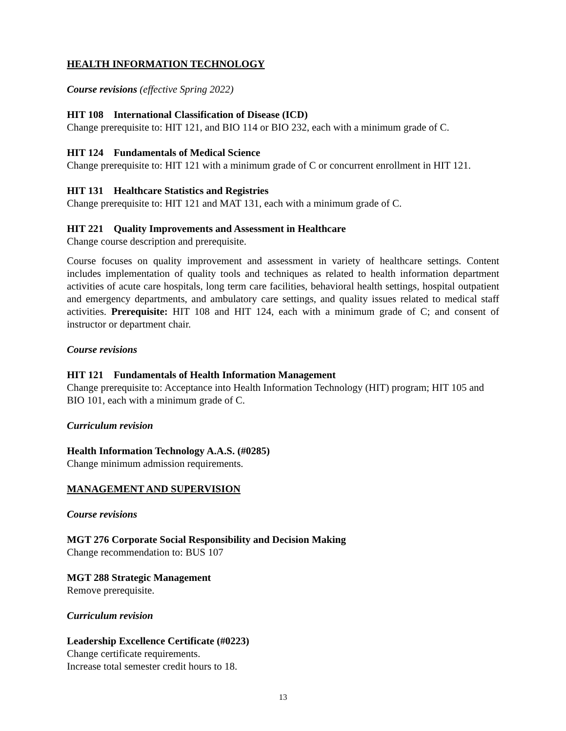HEALTH INFORMATION TECHNOLOGY
Course revisions (effective Spring 2022)
HIT 108 International Classification of Disease (ICD)
Change prerequisite to: HIT 121, and BIO 114 or BIO 232, each with a minimum grade of C.
HIT 124 Fundamentals of Medical Science
Change prerequisite to: HIT 121 with a minimum grade of C or concurrent enrollment in HIT 121.
HIT 131 Healthcare Statistics and Registries
Change prerequisite to: HIT 121 and MAT 131, each with a minimum grade of C.
HIT 221 Quality Improvements and Assessment in Healthcare
Change course description and prerequisite.
Course focuses on quality improvement and assessment in variety of healthcare settings. Content includes implementation of quality tools and techniques as related to health information department activities of acute care hospitals, long term care facilities, behavioral health settings, hospital outpatient and emergency departments, and ambulatory care settings, and quality issues related to medical staff activities. Prerequisite: HIT 108 and HIT 124, each with a minimum grade of C; and consent of instructor or department chair.
Course revisions
HIT 121 Fundamentals of Health Information Management
Change prerequisite to: Acceptance into Health Information Technology (HIT) program; HIT 105 and BIO 101, each with a minimum grade of C.
Curriculum revision
Health Information Technology A.A.S. (#0285)
Change minimum admission requirements.
MANAGEMENT AND SUPERVISION
Course revisions
MGT 276 Corporate Social Responsibility and Decision Making
Change recommendation to: BUS 107
MGT 288 Strategic Management
Remove prerequisite.
Curriculum revision
Leadership Excellence Certificate (#0223)
Change certificate requirements.
Increase total semester credit hours to 18.
13